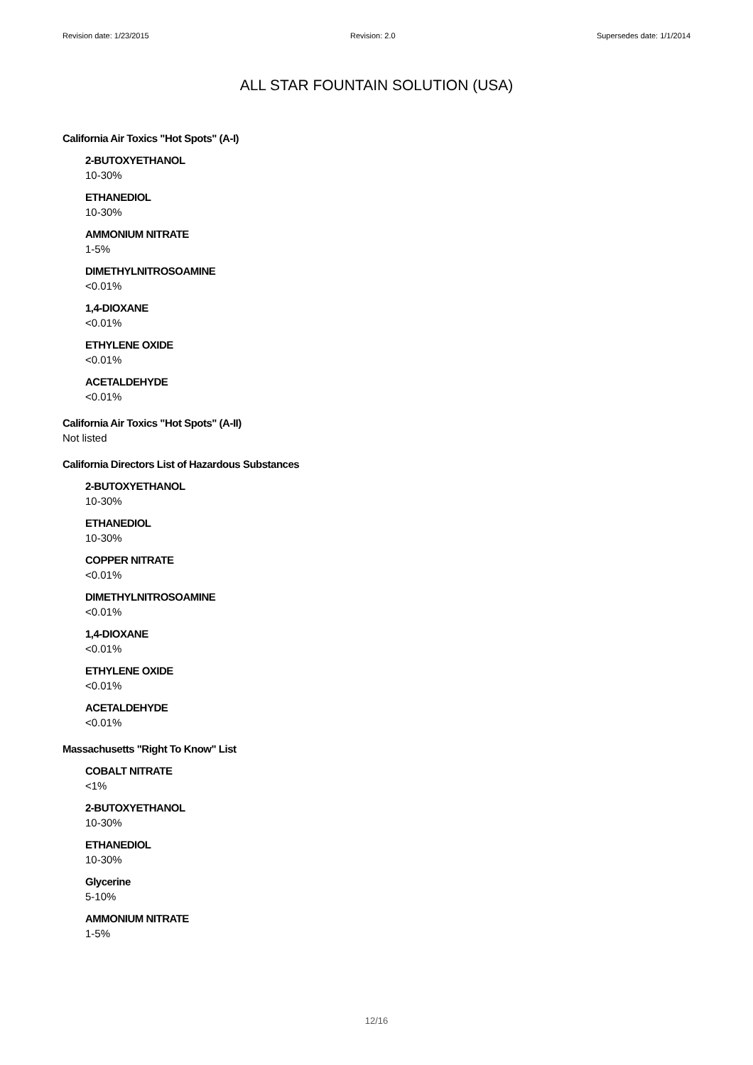Revision date: 1/23/2015 Revision: 2.0 Supersedes date: 1/1/2014
ALL STAR FOUNTAIN SOLUTION (USA)
California Air Toxics "Hot Spots" (A-I)
2-BUTOXYETHANOL
10-30%
ETHANEDIOL
10-30%
AMMONIUM NITRATE
1-5%
DIMETHYLNITROSOAMINE
<0.01%
1,4-DIOXANE
<0.01%
ETHYLENE OXIDE
<0.01%
ACETALDEHYDE
<0.01%
California Air Toxics "Hot Spots" (A-II)
Not listed
California Directors List of Hazardous Substances
2-BUTOXYETHANOL
10-30%
ETHANEDIOL
10-30%
COPPER NITRATE
<0.01%
DIMETHYLNITROSOAMINE
<0.01%
1,4-DIOXANE
<0.01%
ETHYLENE OXIDE
<0.01%
ACETALDEHYDE
<0.01%
Massachusetts "Right To Know" List
COBALT NITRATE
<1%
2-BUTOXYETHANOL
10-30%
ETHANEDIOL
10-30%
Glycerine
5-10%
AMMONIUM NITRATE
1-5%
12/16